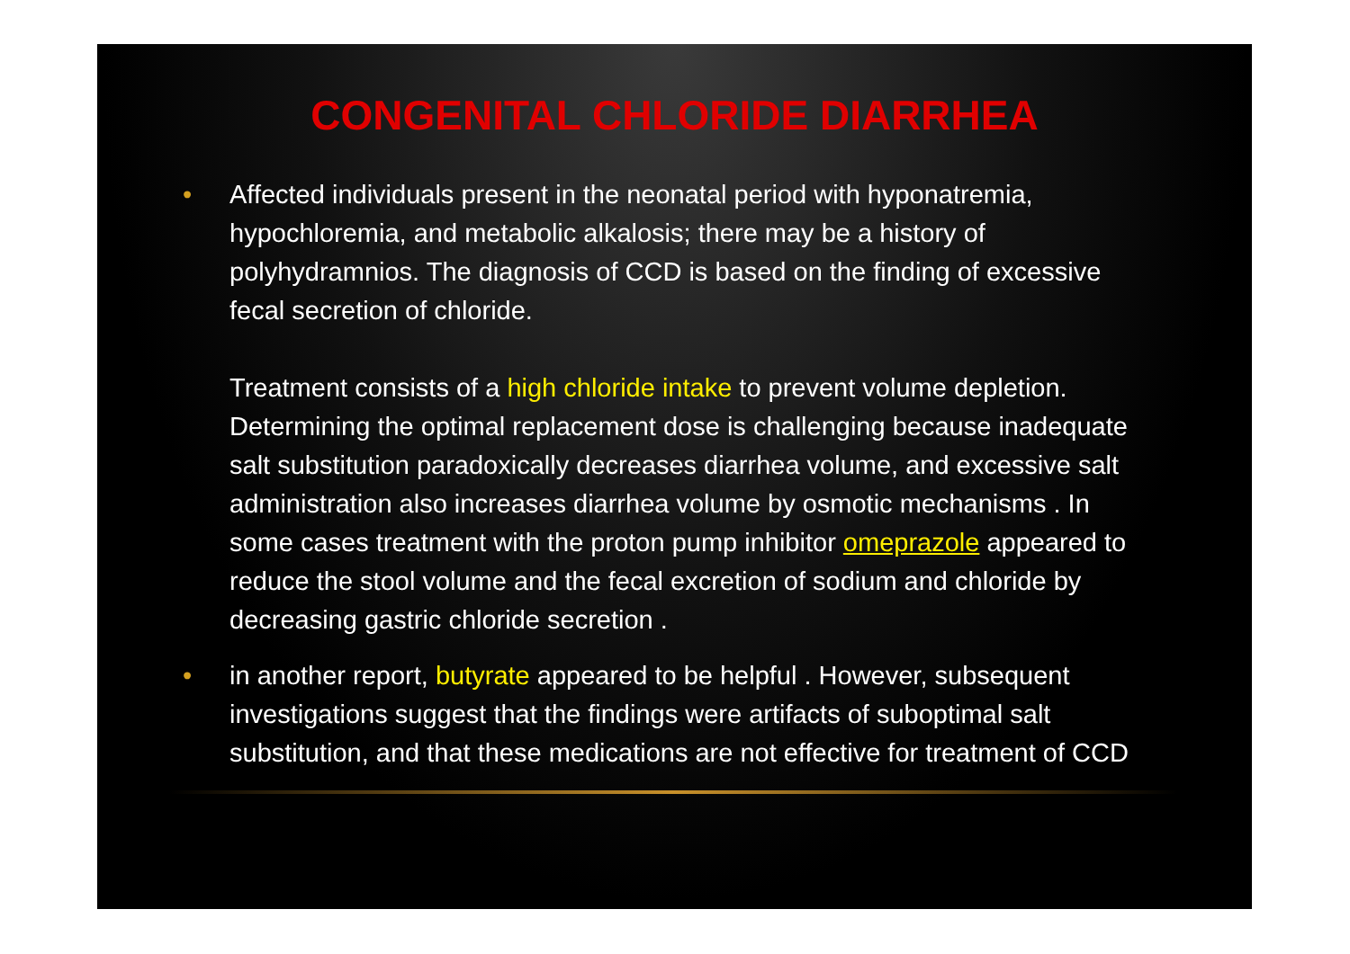CONGENITAL CHLORIDE DIARRHEA
• Affected individuals present in the neonatal period with hyponatremia, hypochloremia, and metabolic alkalosis; there may be a history of polyhydramnios. The diagnosis of CCD is based on the finding of excessive fecal secretion of chloride.
Treatment consists of a high chloride intake to prevent volume depletion. Determining the optimal replacement dose is challenging because inadequate salt substitution paradoxically decreases diarrhea volume, and excessive salt administration also increases diarrhea volume by osmotic mechanisms . In some cases treatment with the proton pump inhibitor omeprazole appeared to reduce the stool volume and the fecal excretion of sodium and chloride by decreasing gastric chloride secretion .
• in another report, butyrate appeared to be helpful . However, subsequent investigations suggest that the findings were artifacts of suboptimal salt substitution, and that these medications are not effective for treatment of CCD